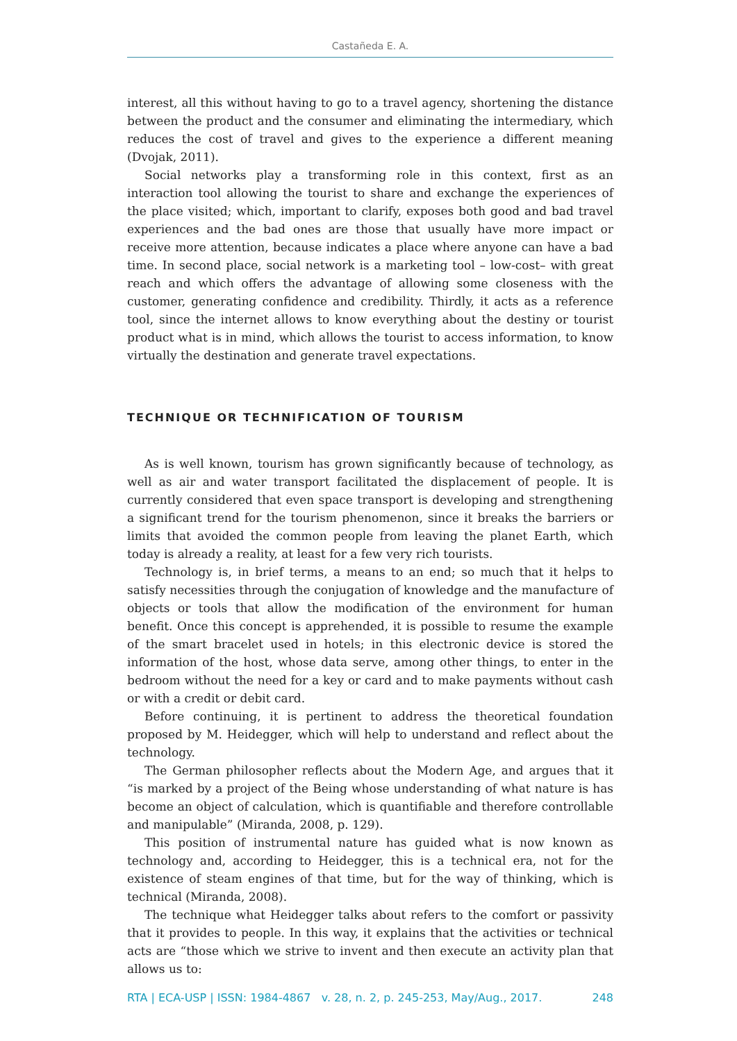Castañeda E. A.
interest, all this without having to go to a travel agency, shortening the distance between the product and the consumer and eliminating the intermediary, which reduces the cost of travel and gives to the experience a different meaning (Dvojak, 2011).
Social networks play a transforming role in this context, first as an interaction tool allowing the tourist to share and exchange the experiences of the place visited; which, important to clarify, exposes both good and bad travel experiences and the bad ones are those that usually have more impact or receive more attention, because indicates a place where anyone can have a bad time. In second place, social network is a marketing tool – low-cost– with great reach and which offers the advantage of allowing some closeness with the customer, generating confidence and credibility. Thirdly, it acts as a reference tool, since the internet allows to know everything about the destiny or tourist product what is in mind, which allows the tourist to access information, to know virtually the destination and generate travel expectations.
TECHNIQUE OR TECHNIFICATION OF TOURISM
As is well known, tourism has grown significantly because of technology, as well as air and water transport facilitated the displacement of people. It is currently considered that even space transport is developing and strengthening a significant trend for the tourism phenomenon, since it breaks the barriers or limits that avoided the common people from leaving the planet Earth, which today is already a reality, at least for a few very rich tourists.
Technology is, in brief terms, a means to an end; so much that it helps to satisfy necessities through the conjugation of knowledge and the manufacture of objects or tools that allow the modification of the environment for human benefit. Once this concept is apprehended, it is possible to resume the example of the smart bracelet used in hotels; in this electronic device is stored the information of the host, whose data serve, among other things, to enter in the bedroom without the need for a key or card and to make payments without cash or with a credit or debit card.
Before continuing, it is pertinent to address the theoretical foundation proposed by M. Heidegger, which will help to understand and reflect about the technology.
The German philosopher reflects about the Modern Age, and argues that it “is marked by a project of the Being whose understanding of what nature is has become an object of calculation, which is quantifiable and therefore controllable and manipulable” (Miranda, 2008, p. 129).
This position of instrumental nature has guided what is now known as technology and, according to Heidegger, this is a technical era, not for the existence of steam engines of that time, but for the way of thinking, which is technical (Miranda, 2008).
The technique what Heidegger talks about refers to the comfort or passivity that it provides to people. In this way, it explains that the activities or technical acts are “those which we strive to invent and then execute an activity plan that allows us to:
RTA | ECA-USP | ISSN: 1984-4867 v. 28, n. 2, p. 245-253, May/Aug., 2017. 248